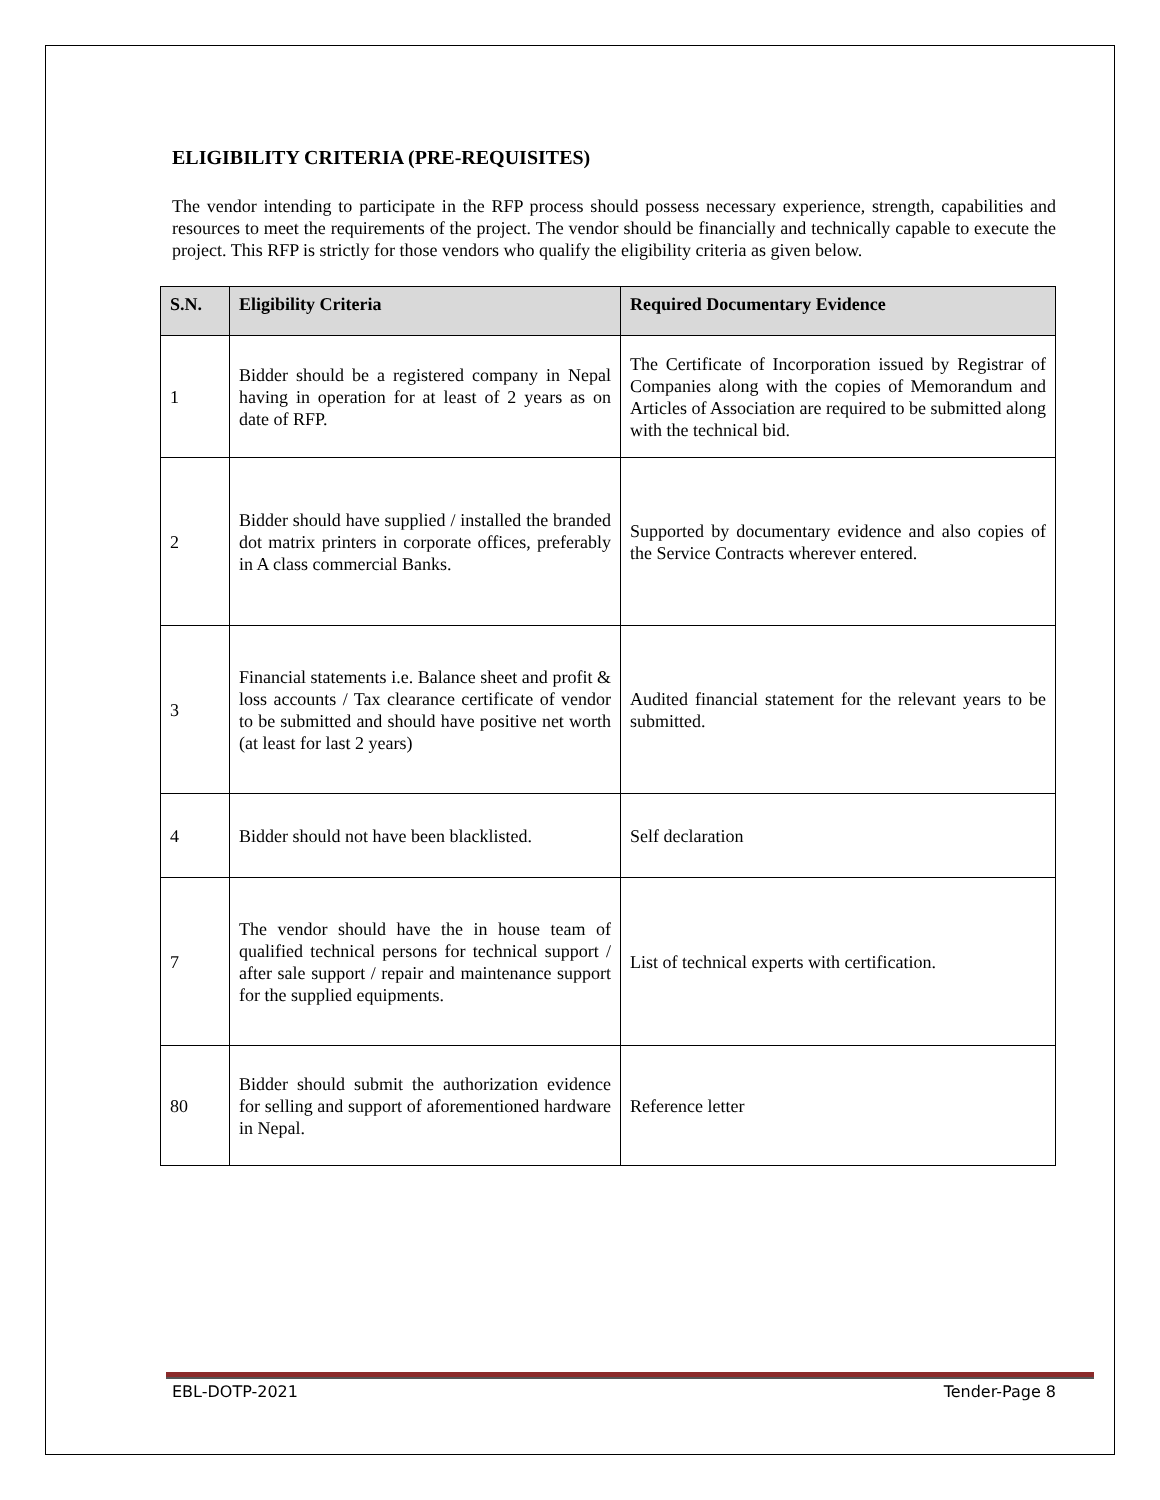ELIGIBILITY CRITERIA (PRE-REQUISITES)
The vendor intending to participate in the RFP process should possess necessary experience, strength, capabilities and resources to meet the requirements of the project. The vendor should be financially and technically capable to execute the project. This RFP is strictly for those vendors who qualify the eligibility criteria as given below.
| S.N. | Eligibility Criteria | Required Documentary Evidence |
| --- | --- | --- |
| 1 | Bidder should be a registered company in Nepal having in operation for at least of 2 years as on date of RFP. | The Certificate of Incorporation issued by Registrar of Companies along with the copies of Memorandum and Articles of Association are required to be submitted along with the technical bid. |
| 2 | Bidder should have supplied / installed the branded dot matrix printers in corporate offices, preferably in A class commercial Banks. | Supported by documentary evidence and also copies of the Service Contracts wherever entered. |
| 3 | Financial statements i.e. Balance sheet and profit & loss accounts / Tax clearance certificate of vendor to be submitted and should have positive net worth (at least for last 2 years) | Audited financial statement for the relevant years to be submitted. |
| 4 | Bidder should not have been blacklisted. | Self declaration |
| 7 | The vendor should have the in house team of qualified technical persons for technical support / after sale support / repair and maintenance support for the supplied equipments. | List of technical experts with certification. |
| 80 | Bidder should submit the authorization evidence for selling and support of aforementioned hardware in Nepal. | Reference letter |
EBL-DOTP-2021 Tender-Page 8